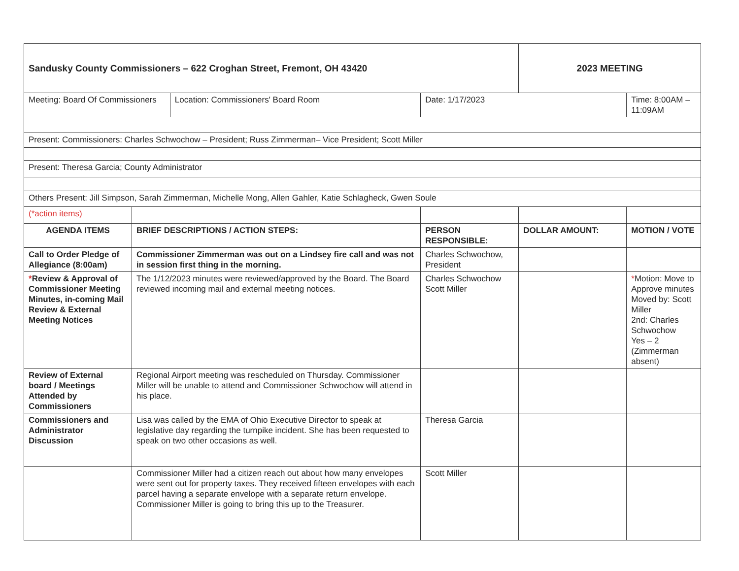| Sandusky County Commissioners – 622 Croghan Street, Fremont, OH 43420 | | | | 2023 MEETING | |
| Meeting: Board Of Commissioners | | Location: Commissioners' Board Room | Date: 1/17/2023 | | Time: 8:00AM – 11:09AM |
| Present: Commissioners: Charles Schwochow – President; Russ Zimmerman– Vice President; Scott Miller | | | | | |
| Present: Theresa Garcia; County Administrator | | | | | |
| Others Present: Jill Simpson, Sarah Zimmerman, Michelle Mong, Allen Gahler, Katie Schlagheck, Gwen Soule | | | | | |
| (*action items) | | | | | |
| AGENDA ITEMS | BRIEF DESCRIPTIONS / ACTION STEPS: | | PERSON RESPONSIBLE: | DOLLAR AMOUNT: | MOTION / VOTE |
| Call to Order Pledge of Allegiance (8:00am) | Commissioner Zimmerman was out on a Lindsey fire call and was not in session first thing in the morning. | | Charles Schwochow, President | | |
| * Review & Approval of Commissioner Meeting Minutes, in-coming Mail Review & External Meeting Notices | The 1/12/2023 minutes were reviewed/approved by the Board. The Board reviewed incoming mail and external meeting notices. | | Charles Schwochow Scott Miller | | * Motion: Move to Approve minutes Moved by: Scott Miller 2nd: Charles Schwochow Yes – 2 (Zimmerman absent) |
| Review of External board / Meetings Attended by Commissioners | Regional Airport meeting was rescheduled on Thursday. Commissioner Miller will be unable to attend and Commissioner Schwochow will attend in his place. | | | | |
| Commissioners and Administrator Discussion | Lisa was called by the EMA of Ohio Executive Director to speak at legislative day regarding the turnpike incident. She has been requested to speak on two other occasions as well. | | Theresa Garcia | | |
| | Commissioner Miller had a citizen reach out about how many envelopes were sent out for property taxes. They received fifteen envelopes with each parcel having a separate envelope with a separate return envelope. Commissioner Miller is going to bring this up to the Treasurer. | | Scott Miller | | |